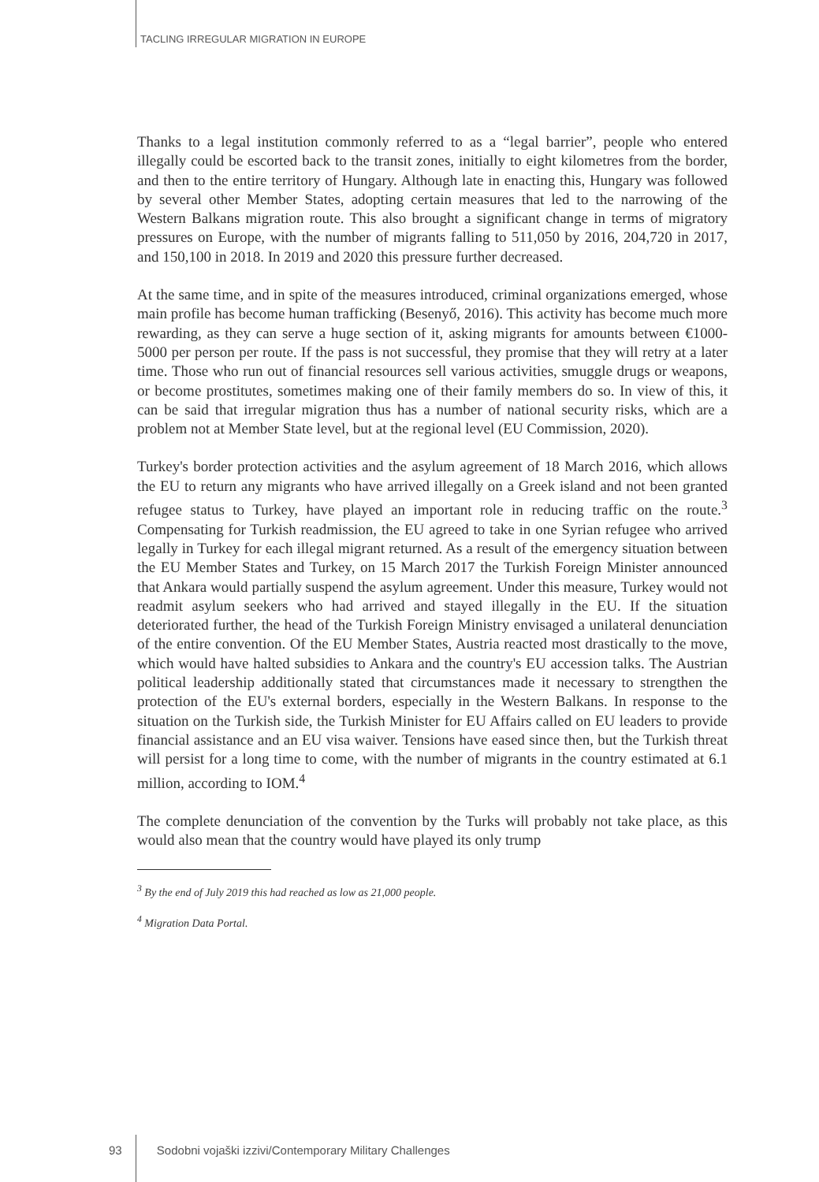TACLING IRREGULAR MIGRATION IN EUROPE
Thanks to a legal institution commonly referred to as a “legal barrier”, people who entered illegally could be escorted back to the transit zones, initially to eight kilometres from the border, and then to the entire territory of Hungary. Although late in enacting this, Hungary was followed by several other Member States, adopting certain measures that led to the narrowing of the Western Balkans migration route. This also brought a significant change in terms of migratory pressures on Europe, with the number of migrants falling to 511,050 by 2016, 204,720 in 2017, and 150,100 in 2018. In 2019 and 2020 this pressure further decreased.
At the same time, and in spite of the measures introduced, criminal organizations emerged, whose main profile has become human trafficking (Besenyő, 2016). This activity has become much more rewarding, as they can serve a huge section of it, asking migrants for amounts between €1000-5000 per person per route. If the pass is not successful, they promise that they will retry at a later time. Those who run out of financial resources sell various activities, smuggle drugs or weapons, or become prostitutes, sometimes making one of their family members do so. In view of this, it can be said that irregular migration thus has a number of national security risks, which are a problem not at Member State level, but at the regional level (EU Commission, 2020).
Turkey's border protection activities and the asylum agreement of 18 March 2016, which allows the EU to return any migrants who have arrived illegally on a Greek island and not been granted refugee status to Turkey, have played an important role in reducing traffic on the route.<sup>3</sup> Compensating for Turkish readmission, the EU agreed to take in one Syrian refugee who arrived legally in Turkey for each illegal migrant returned. As a result of the emergency situation between the EU Member States and Turkey, on 15 March 2017 the Turkish Foreign Minister announced that Ankara would partially suspend the asylum agreement. Under this measure, Turkey would not readmit asylum seekers who had arrived and stayed illegally in the EU. If the situation deteriorated further, the head of the Turkish Foreign Ministry envisaged a unilateral denunciation of the entire convention. Of the EU Member States, Austria reacted most drastically to the move, which would have halted subsidies to Ankara and the country's EU accession talks. The Austrian political leadership additionally stated that circumstances made it necessary to strengthen the protection of the EU's external borders, especially in the Western Balkans. In response to the situation on the Turkish side, the Turkish Minister for EU Affairs called on EU leaders to provide financial assistance and an EU visa waiver. Tensions have eased since then, but the Turkish threat will persist for a long time to come, with the number of migrants in the country estimated at 6.1 million, according to IOM.<sup>4</sup>
The complete denunciation of the convention by the Turks will probably not take place, as this would also mean that the country would have played its only trump
<sup>3</sup> By the end of July 2019 this had reached as low as 21,000 people.
<sup>4</sup> Migration Data Portal.
93 Sodobni vojaški izzivi/Contemporary Military Challenges